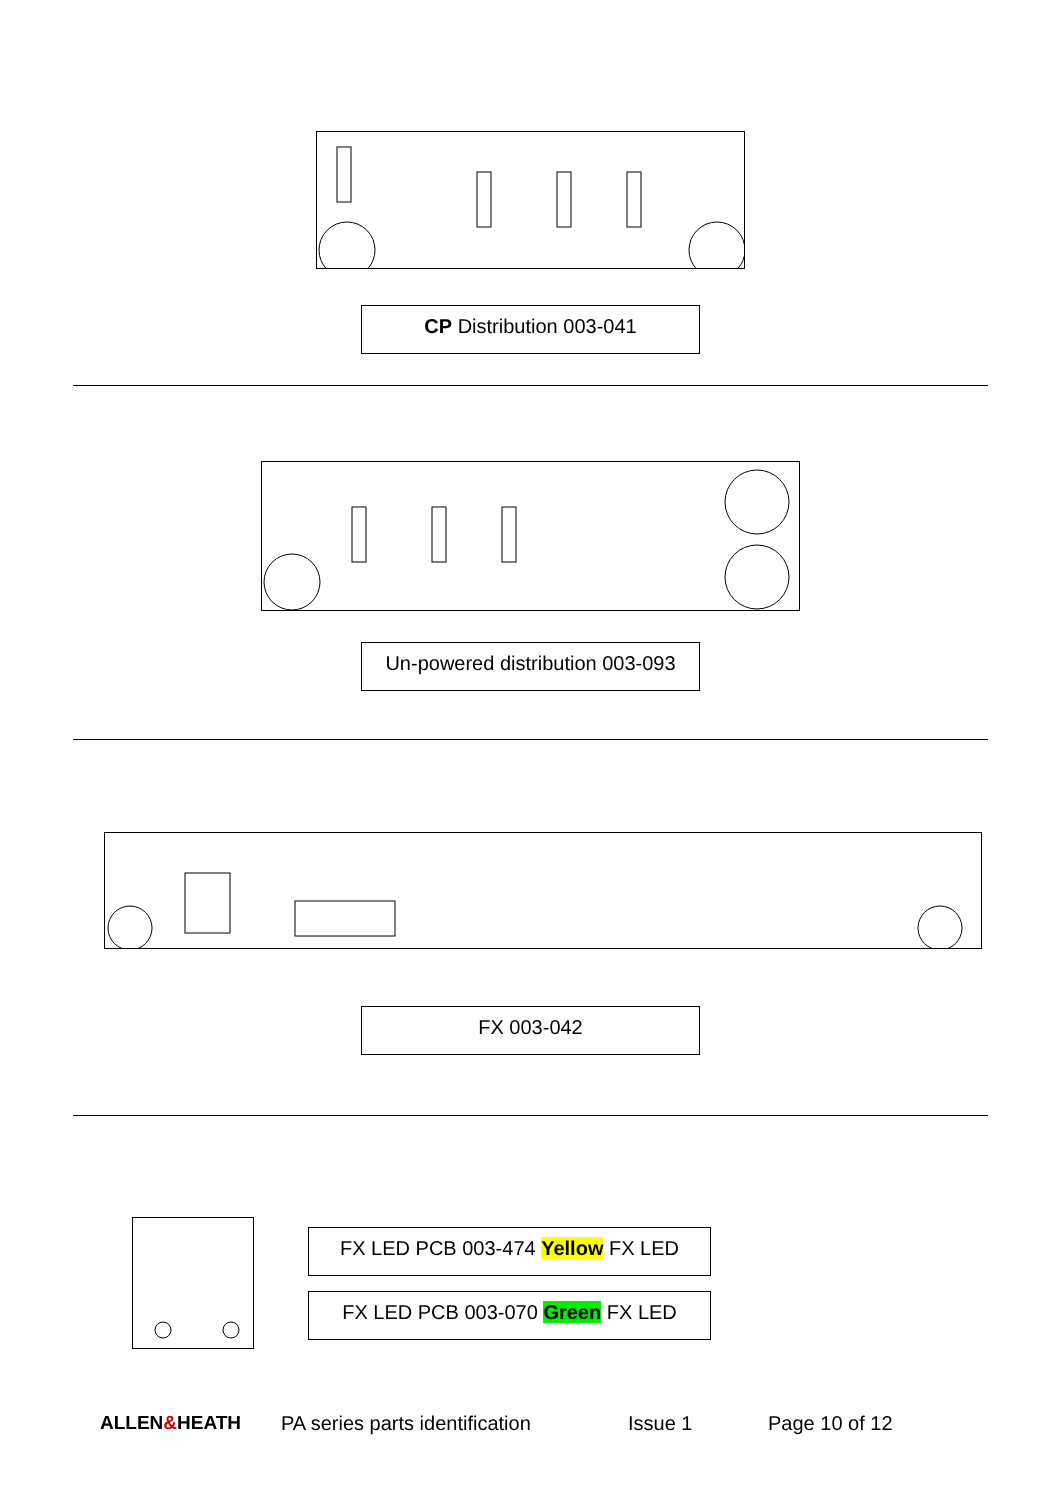CP Distribution 003-041
Un-powered distribution 003-093
FX 003-042
FX LED PCB 003-474 Yellow FX LED
FX LED PCB 003-070 Green FX LED
ALLEN&HEATH PA series parts identification Issue 1 Page 10 of 12